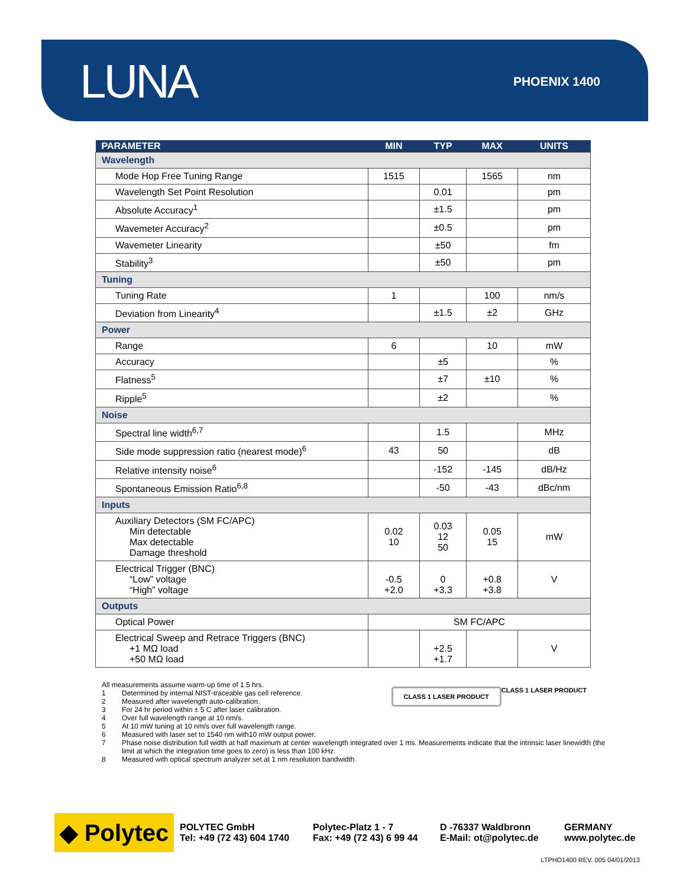LUNA
PHOENIX 1400
| PARAMETER | MIN | TYP | MAX | UNITS |
| --- | --- | --- | --- | --- |
| Wavelength | | | | |
| Mode Hop Free Tuning Range | 1515 | | 1565 | nm |
| Wavelength Set Point Resolution | | 0.01 | | pm |
| Absolute Accuracy<sup>1</sup> | | ±1.5 | | pm |
| Wavemeter Accuracy<sup>2</sup> | | ±0.5 | | pm |
| Wavemeter Linearity | | ±50 | | fm |
| Stability<sup>3</sup> | | ±50 | | pm |
| Tuning | | | | |
| Tuning Rate | 1 | | 100 | nm/s |
| Deviation from Linearity<sup>4</sup> | | ±1.5 | ±2 | GHz |
| Power | | | | |
| Range | 6 | | 10 | mW |
| Accuracy | | ±5 | | % |
| Flatness<sup>5</sup> | | ±7 | ±10 | % |
| Ripple<sup>5</sup> | | ±2 | | % |
| Noise | | | | |
| Spectral line width<sup>6,7</sup> | | 1.5 | | MHz |
| Side mode suppression ratio (nearest mode)<sup>6</sup> | 43 | 50 | | dB |
| Relative intensity noise<sup>6</sup> | | -152 | -145 | dB/Hz |
| Spontaneous Emission Ratio<sup>6,8</sup> | | -50 | -43 | dBc/nm |
| Inputs | | | | |
| Auxiliary Detectors (SM FC/APC) Min detectable Max detectable Damage threshold | 0.02 10 | 0.03 12 50 | 0.05 15 | mW |
| Electrical Trigger (BNC) “Low” voltage “High” voltage | -0.5 +2.0 | 0 +3.3 | +0.8 +3.8 | V |
| Outputs | | | | |
| Optical Power | SM FC/APC | | | |
| Electrical Sweep and Retrace Triggers (BNC) +1 MΩ load +50 MΩ load | | +2.5 +1.7 | | V |
All measurements assume warm-up time of 1.5 hrs.
1 Determined by internal NIST-traceable gas cell reference.
2 Measured after wavelength auto-calibration.
3 For 24 hr period within ± 5 C after laser calibration.
4 Over full wavelength range at 10 nm/s.
5 At 10 mW tuning at 10 nm/s over full wavelength range.
6 Measured with laser set to 1540 nm with10 mW output power.
7 Phase noise distribution full width at half maximum at center wavelength integrated over 1 ms. Measurements indicate that the intrinsic laser linewidth (the limit at which the integration time goes to zero) is less than 100 kHz.
8 Measured with optical spectrum analyzer set at 1 nm resolution bandwidth.
CLASS 1 LASER PRODUCT
CLASS 1 LASER PRODUCT
◆ Polytec
POLYTEC GmbH
Tel: +49 (72 43) 604 1740
Polytec-Platz 1 - 7
Fax: +49 (72 43) 6 99 44
D -76337 Waldbronn
E-Mail: ot@polytec.de
GERMANY
www.polytec.de
LTPHO1400 REV. 005 04/01/2013